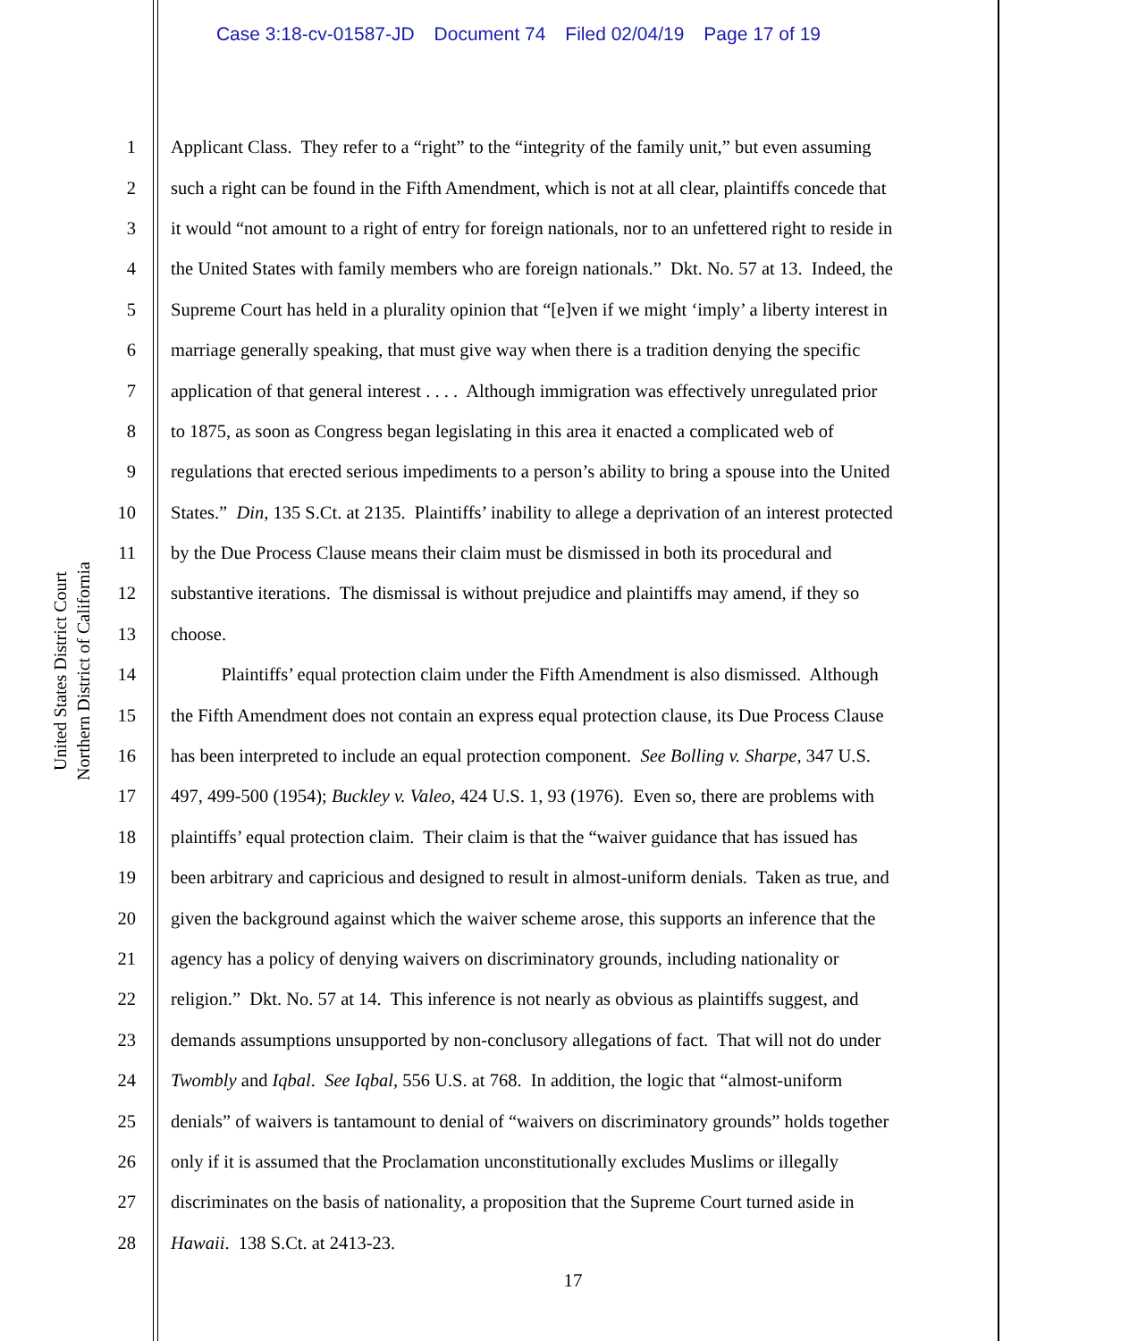Case 3:18-cv-01587-JD Document 74 Filed 02/04/19 Page 17 of 19
United States District Court
Northern District of California
1 Applicant Class. They refer to a “right” to the “integrity of the family unit,” but even assuming
2 such a right can be found in the Fifth Amendment, which is not at all clear, plaintiffs concede that
3 it would “not amount to a right of entry for foreign nationals, nor to an unfettered right to reside in
4 the United States with family members who are foreign nationals.” Dkt. No. 57 at 13. Indeed, the
5 Supreme Court has held in a plurality opinion that “[e]ven if we might ‘imply’ a liberty interest in
6 marriage generally speaking, that must give way when there is a tradition denying the specific
7 application of that general interest . . . . Although immigration was effectively unregulated prior
8 to 1875, as soon as Congress began legislating in this area it enacted a complicated web of
9 regulations that erected serious impediments to a person’s ability to bring a spouse into the United
10 States.” Din, 135 S.Ct. at 2135. Plaintiffs’ inability to allege a deprivation of an interest protected
11 by the Due Process Clause means their claim must be dismissed in both its procedural and
12 substantive iterations. The dismissal is without prejudice and plaintiffs may amend, if they so
13 choose.
14 Plaintiffs’ equal protection claim under the Fifth Amendment is also dismissed. Although
15 the Fifth Amendment does not contain an express equal protection clause, its Due Process Clause
16 has been interpreted to include an equal protection component. See Bolling v. Sharpe, 347 U.S.
17 497, 499-500 (1954); Buckley v. Valeo, 424 U.S. 1, 93 (1976). Even so, there are problems with
18 plaintiffs’ equal protection claim. Their claim is that the “waiver guidance that has issued has
19 been arbitrary and capricious and designed to result in almost-uniform denials. Taken as true, and
20 given the background against which the waiver scheme arose, this supports an inference that the
21 agency has a policy of denying waivers on discriminatory grounds, including nationality or
22 religion.” Dkt. No. 57 at 14. This inference is not nearly as obvious as plaintiffs suggest, and
23 demands assumptions unsupported by non-conclusory allegations of fact. That will not do under
24 Twombly and Iqbal. See Iqbal, 556 U.S. at 768. In addition, the logic that “almost-uniform
25 denials” of waivers is tantamount to denial of “waivers on discriminatory grounds” holds together
26 only if it is assumed that the Proclamation unconstitutionally excludes Muslims or illegally
27 discriminates on the basis of nationality, a proposition that the Supreme Court turned aside in
28 Hawaii. 138 S.Ct. at 2413-23.
17